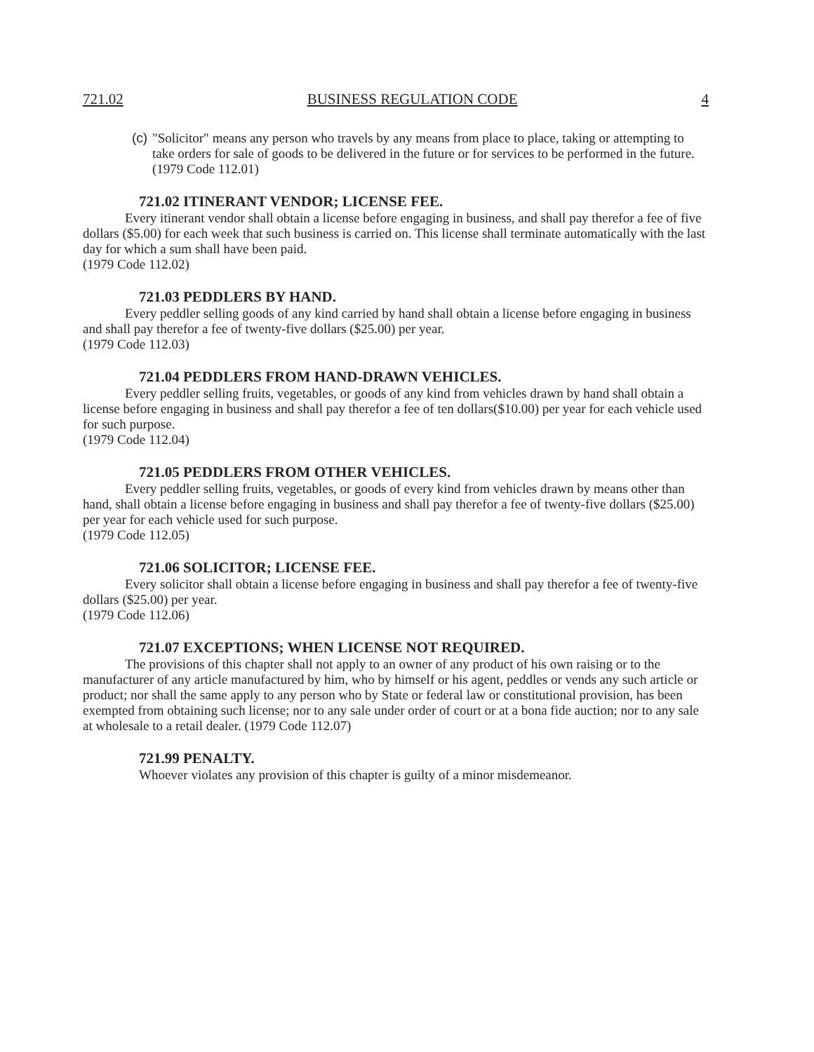721.02 BUSINESS REGULATION CODE 4
(c) "Solicitor" means any person who travels by any means from place to place, taking or attempting to take orders for sale of goods to be delivered in the future or for services to be performed in the future.
(1979 Code 112.01)
721.02 ITINERANT VENDOR; LICENSE FEE.
Every itinerant vendor shall obtain a license before engaging in business, and shall pay therefor a fee of five dollars ($5.00) for each week that such business is carried on. This license shall terminate automatically with the last day for which a sum shall have been paid.
(1979 Code 112.02)
721.03 PEDDLERS BY HAND.
Every peddler selling goods of any kind carried by hand shall obtain a license before engaging in business and shall pay therefor a fee of twenty-five dollars ($25.00) per year.
(1979 Code 112.03)
721.04 PEDDLERS FROM HAND-DRAWN VEHICLES.
Every peddler selling fruits, vegetables, or goods of any kind from vehicles drawn by hand shall obtain a license before engaging in business and shall pay therefor a fee of ten dollars($10.00) per year for each vehicle used for such purpose.
(1979 Code 112.04)
721.05 PEDDLERS FROM OTHER VEHICLES.
Every peddler selling fruits, vegetables, or goods of every kind from vehicles drawn by means other than hand, shall obtain a license before engaging in business and shall pay therefor a fee of twenty-five dollars ($25.00) per year for each vehicle used for such purpose.
(1979 Code 112.05)
721.06 SOLICITOR; LICENSE FEE.
Every solicitor shall obtain a license before engaging in business and shall pay therefor a fee of twenty-five dollars ($25.00) per year.
(1979 Code 112.06)
721.07 EXCEPTIONS; WHEN LICENSE NOT REQUIRED.
The provisions of this chapter shall not apply to an owner of any product of his own raising or to the manufacturer of any article manufactured by him, who by himself or his agent, peddles or vends any such article or product; nor shall the same apply to any person who by State or federal law or constitutional provision, has been exempted from obtaining such license; nor to any sale under order of court or at a bona fide auction; nor to any sale at wholesale to a retail dealer. (1979 Code 112.07)
721.99 PENALTY.
Whoever violates any provision of this chapter is guilty of a minor misdemeanor.